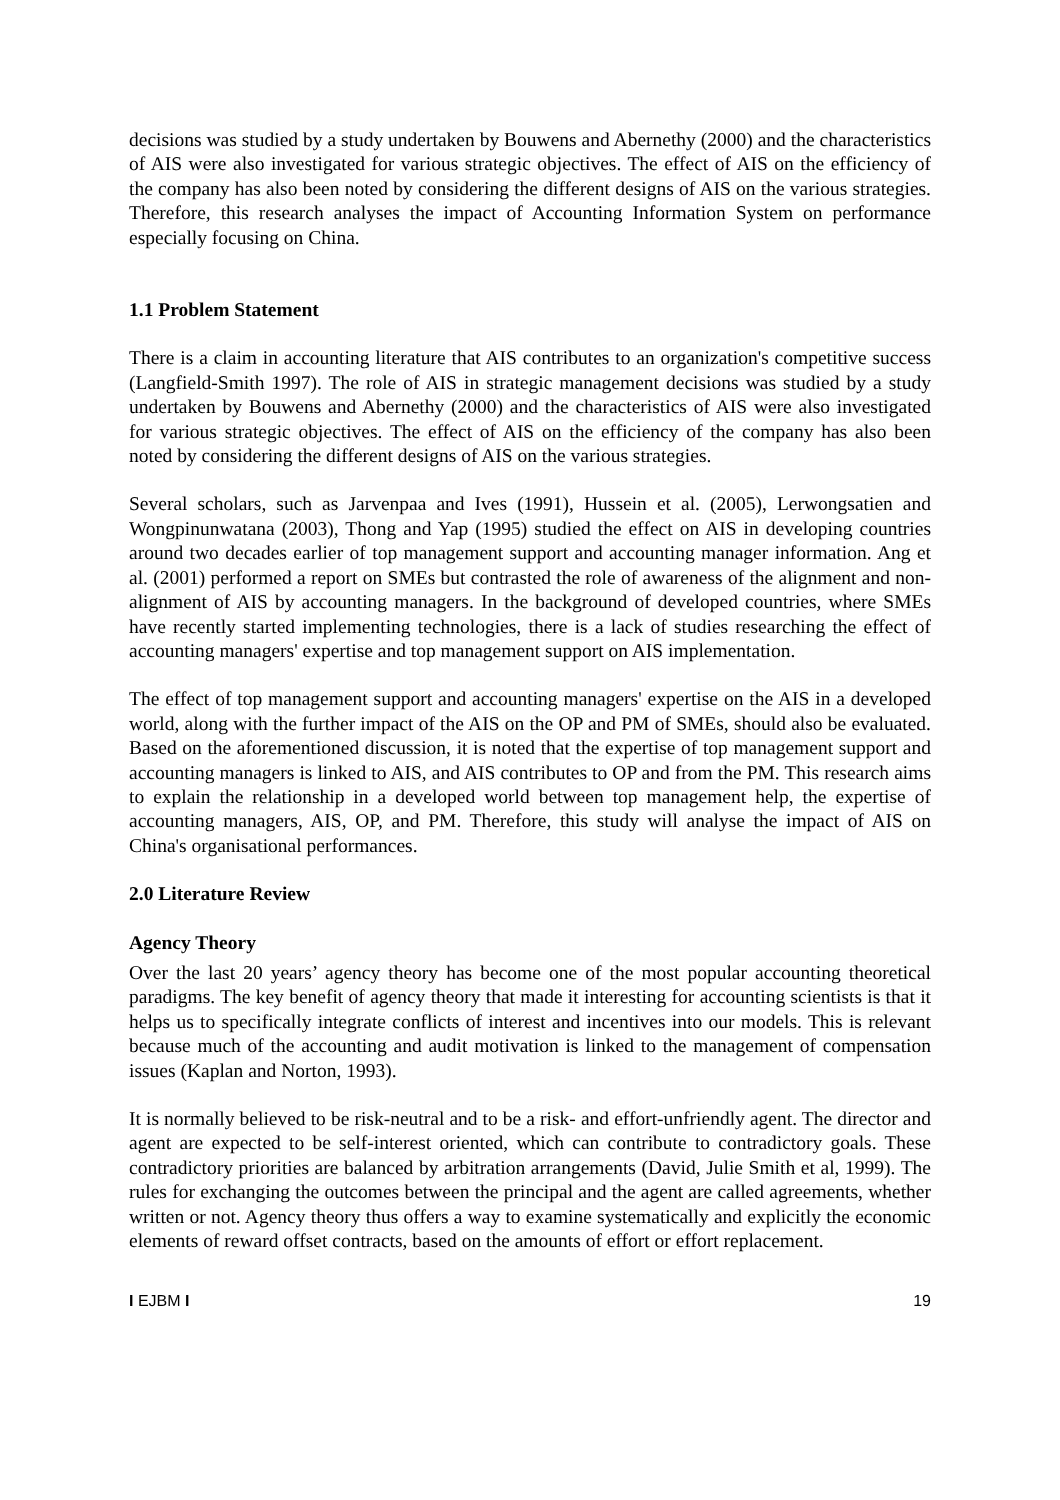decisions was studied by a study undertaken by Bouwens and Abernethy (2000) and the characteristics of AIS were also investigated for various strategic objectives. The effect of AIS on the efficiency of the company has also been noted by considering the different designs of AIS on the various strategies. Therefore, this research analyses the impact of Accounting Information System on performance especially focusing on China.
1.1 Problem Statement
There is a claim in accounting literature that AIS contributes to an organization's competitive success (Langfield-Smith 1997). The role of AIS in strategic management decisions was studied by a study undertaken by Bouwens and Abernethy (2000) and the characteristics of AIS were also investigated for various strategic objectives. The effect of AIS on the efficiency of the company has also been noted by considering the different designs of AIS on the various strategies.
Several scholars, such as Jarvenpaa and Ives (1991), Hussein et al. (2005), Lerwongsatien and Wongpinunwatana (2003), Thong and Yap (1995) studied the effect on AIS in developing countries around two decades earlier of top management support and accounting manager information. Ang et al. (2001) performed a report on SMEs but contrasted the role of awareness of the alignment and non-alignment of AIS by accounting managers. In the background of developed countries, where SMEs have recently started implementing technologies, there is a lack of studies researching the effect of accounting managers' expertise and top management support on AIS implementation.
The effect of top management support and accounting managers' expertise on the AIS in a developed world, along with the further impact of the AIS on the OP and PM of SMEs, should also be evaluated. Based on the aforementioned discussion, it is noted that the expertise of top management support and accounting managers is linked to AIS, and AIS contributes to OP and from the PM. This research aims to explain the relationship in a developed world between top management help, the expertise of accounting managers, AIS, OP, and PM. Therefore, this study will analyse the impact of AIS on China's organisational performances.
2.0 Literature Review
Agency Theory
Over the last 20 years’ agency theory has become one of the most popular accounting theoretical paradigms. The key benefit of agency theory that made it interesting for accounting scientists is that it helps us to specifically integrate conflicts of interest and incentives into our models. This is relevant because much of the accounting and audit motivation is linked to the management of compensation issues (Kaplan and Norton, 1993).
It is normally believed to be risk-neutral and to be a risk- and effort-unfriendly agent. The director and agent are expected to be self-interest oriented, which can contribute to contradictory goals. These contradictory priorities are balanced by arbitration arrangements (David, Julie Smith et al, 1999). The rules for exchanging the outcomes between the principal and the agent are called agreements, whether written or not. Agency theory thus offers a way to examine systematically and explicitly the economic elements of reward offset contracts, based on the amounts of effort or effort replacement.
I EJBM I 19